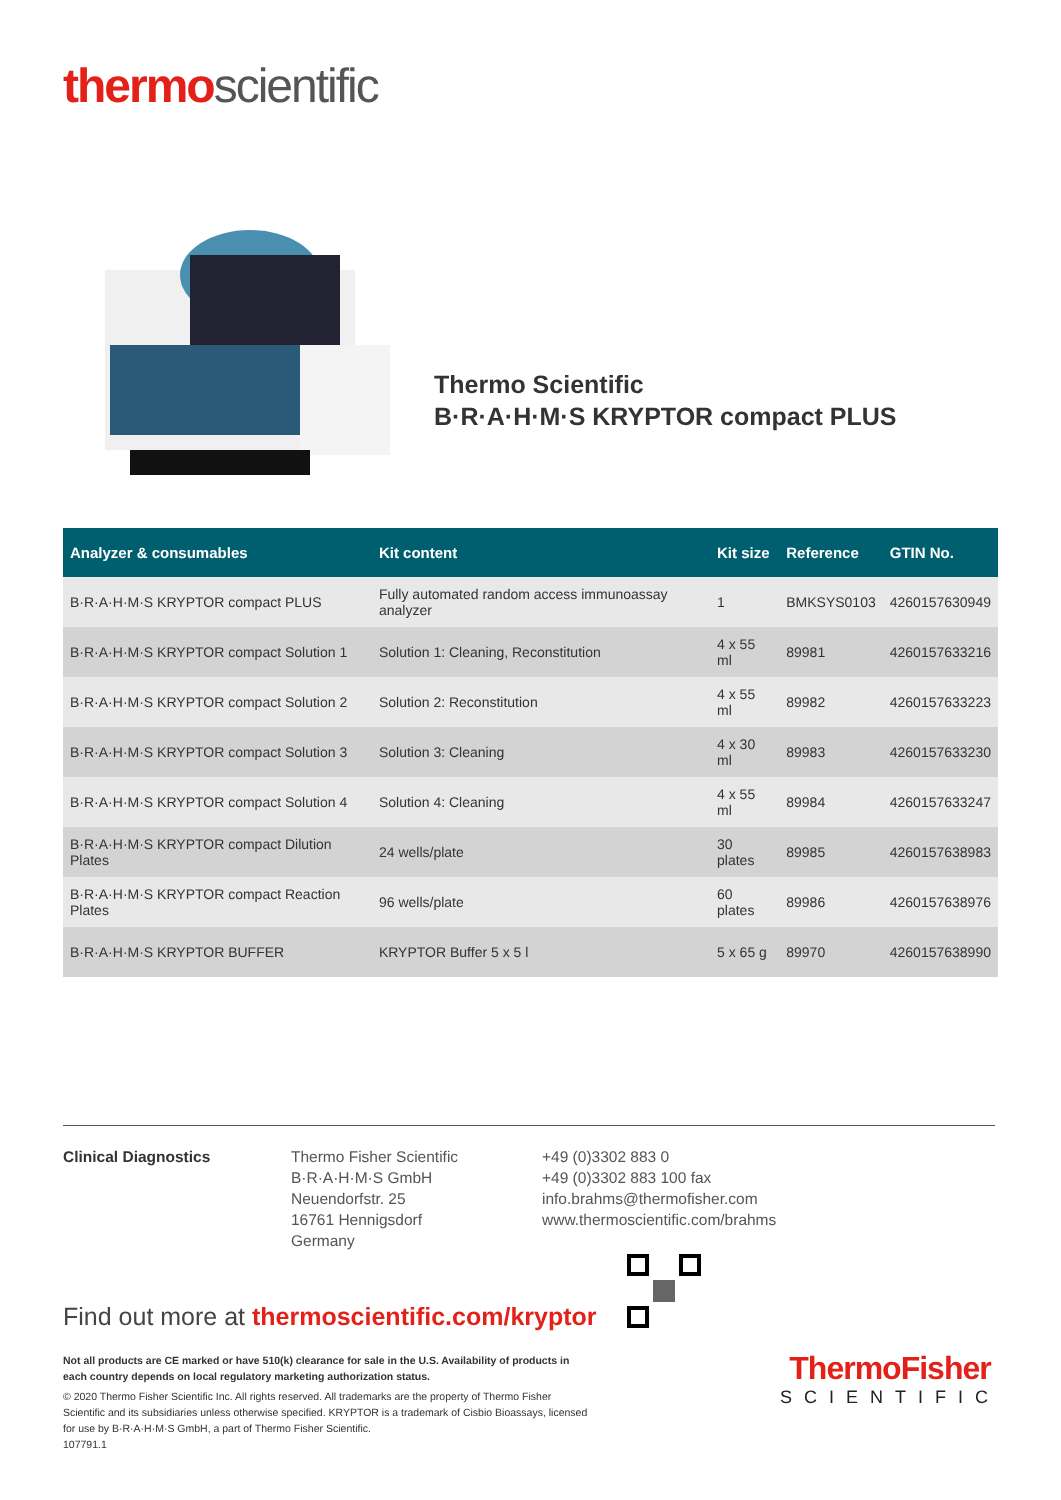thermo scientific
Thermo Scientific
B·R·A·H·M·S KRYPTOR compact PLUS
| Analyzer & consumables | Kit content | Kit size | Reference | GTIN No. |
| --- | --- | --- | --- | --- |
| B·R·A·H·M·S KRYPTOR compact PLUS | Fully automated random access immunoassay analyzer | 1 | BMKSYS0103 | 4260157630949 |
| B·R·A·H·M·S KRYPTOR compact Solution 1 | Solution 1: Cleaning, Reconstitution | 4 x 55 ml | 89981 | 4260157633216 |
| B·R·A·H·M·S KRYPTOR compact Solution 2 | Solution 2: Reconstitution | 4 x 55 ml | 89982 | 4260157633223 |
| B·R·A·H·M·S KRYPTOR compact Solution 3 | Solution 3: Cleaning | 4 x 30 ml | 89983 | 4260157633230 |
| B·R·A·H·M·S KRYPTOR compact Solution 4 | Solution 4: Cleaning | 4 x 55 ml | 89984 | 4260157633247 |
| B·R·A·H·M·S KRYPTOR compact Dilution Plates | 24 wells/plate | 30 plates | 89985 | 4260157638983 |
| B·R·A·H·M·S KRYPTOR compact Reaction Plates | 96 wells/plate | 60 plates | 89986 | 4260157638976 |
| B·R·A·H·M·S KRYPTOR BUFFER | KRYPTOR Buffer 5 x 5 l | 5 x 65 g | 89970 | 4260157638990 |
Clinical Diagnostics
Thermo Fisher Scientific
B·R·A·H·M·S GmbH
Neuendorfstr. 25
16761 Hennigsdorf
Germany
+49 (0)3302 883 0
+49 (0)3302 883 100 fax
info.brahms@thermofisher.com
www.thermoscientific.com/brahms
Find out more at thermoscientific.com/kryptor
Not all products are CE marked or have 510(k) clearance for sale in the U.S. Availability of products in each country depends on local regulatory marketing authorization status.
© 2020 Thermo Fisher Scientific Inc. All rights reserved. All trademarks are the property of Thermo Fisher Scientific and its subsidiaries unless otherwise specified. KRYPTOR is a trademark of Cisbio Bioassays, licensed for use by B·R·A·H·M·S GmbH, a part of Thermo Fisher Scientific.
107791.1
ThermoFisher
SCIENTIFIC